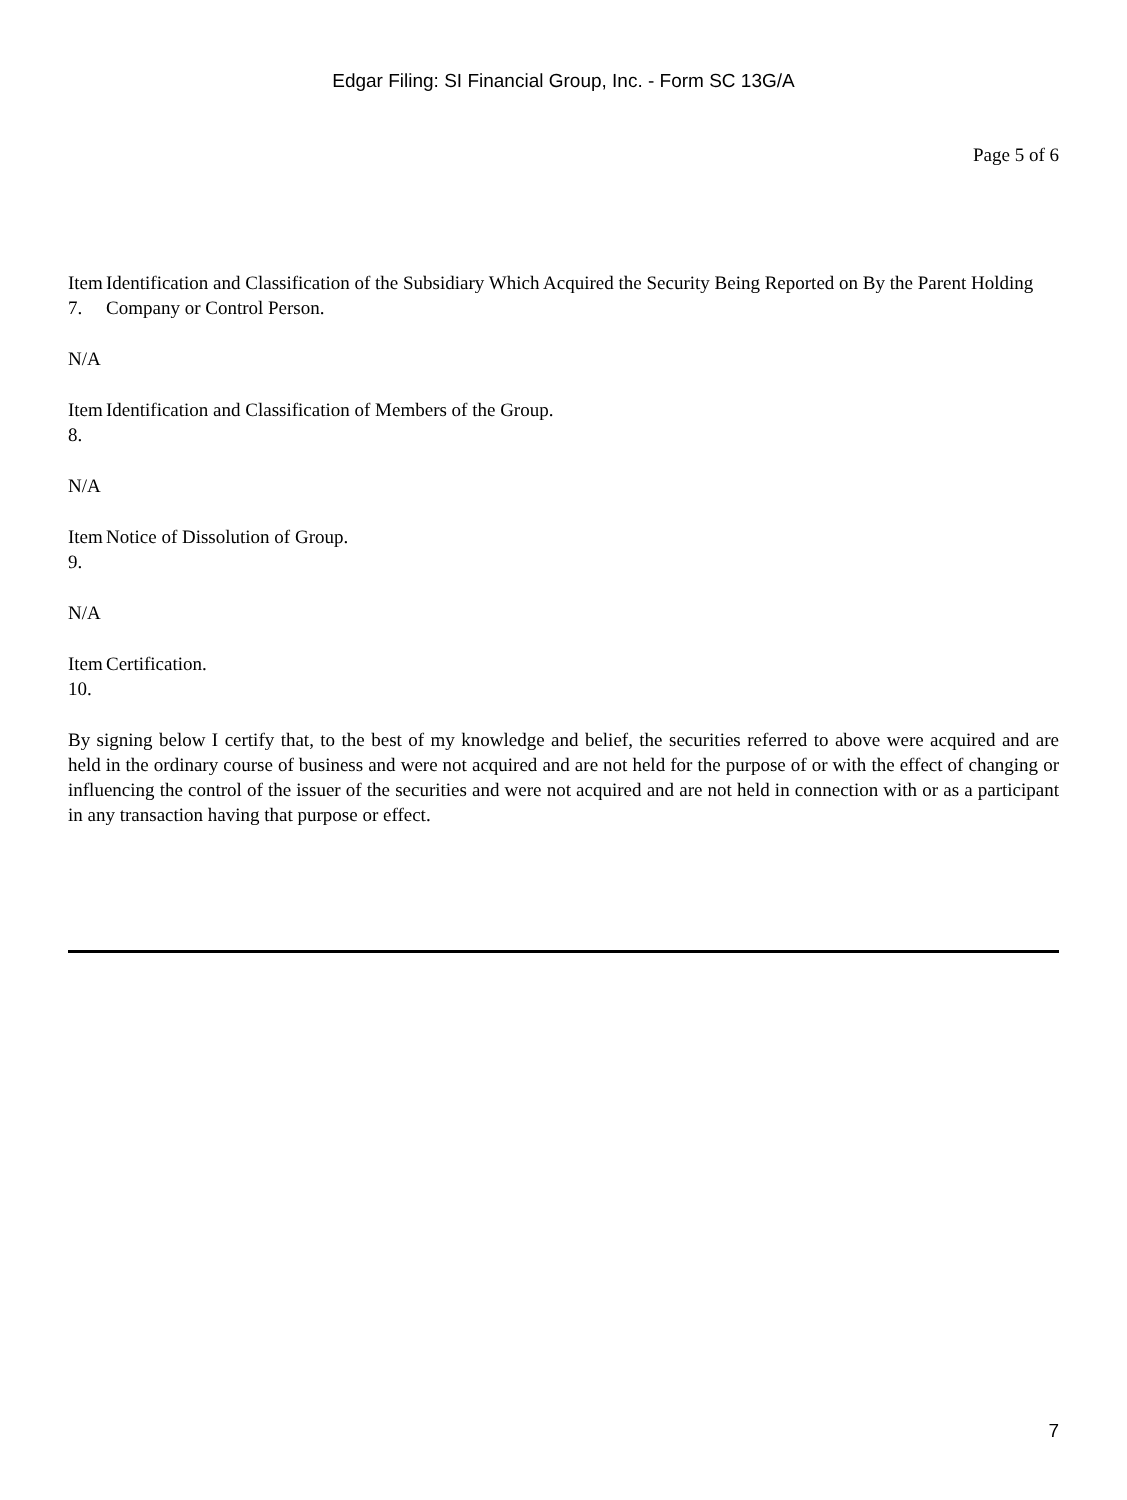Edgar Filing: SI Financial Group, Inc. - Form SC 13G/A
Page 5 of 6
Item 7. Identification and Classification of the Subsidiary Which Acquired the Security Being Reported on By the Parent Holding Company or Control Person.
N/A
Item 8. Identification and Classification of Members of the Group.
N/A
Item 9. Notice of Dissolution of Group.
N/A
Item 10. Certification.
By signing below I certify that, to the best of my knowledge and belief, the securities referred to above were acquired and are held in the ordinary course of business and were not acquired and are not held for the purpose of or with the effect of changing or influencing the control of the issuer of the securities and were not acquired and are not held in connection with or as a participant in any transaction having that purpose or effect.
7